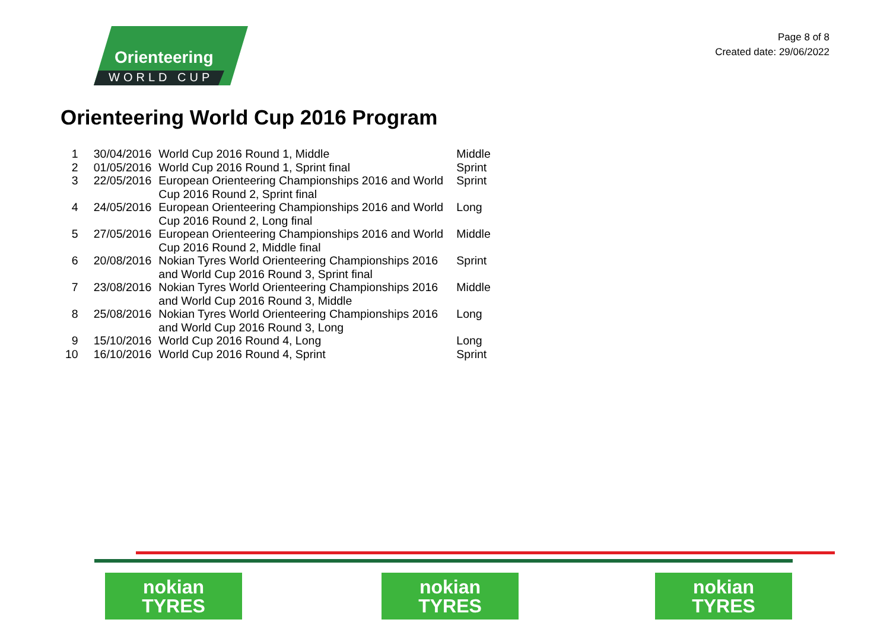Orienteering
WORLD CUP
Page 8 of 8
Created date: 29/06/2022
Orienteering World Cup 2016 Program
| 1 | 30/04/2016 | World Cup 2016 Round 1, Middle | Middle |
| 2 | 01/05/2016 | World Cup 2016 Round 1, Sprint final | Sprint |
| 3 | 22/05/2016 | European Orienteering Championships 2016 and World Cup 2016 Round 2, Sprint final | Sprint |
| 4 | 24/05/2016 | European Orienteering Championships 2016 and World Cup 2016 Round 2, Long final | Long |
| 5 | 27/05/2016 | European Orienteering Championships 2016 and World Cup 2016 Round 2, Middle final | Middle |
| 6 | 20/08/2016 | Nokian Tyres World Orienteering Championships 2016 and World Cup 2016 Round 3, Sprint final | Sprint |
| 7 | 23/08/2016 | Nokian Tyres World Orienteering Championships 2016 and World Cup 2016 Round 3, Middle | Middle |
| 8 | 25/08/2016 | Nokian Tyres World Orienteering Championships 2016 and World Cup 2016 Round 3, Long | Long |
| 9 | 15/10/2016 | World Cup 2016 Round 4, Long | Long |
| 10 | 16/10/2016 | World Cup 2016 Round 4, Sprint | Sprint |
nokian
TYRES
nokian
TYRES
nokian
TYRES